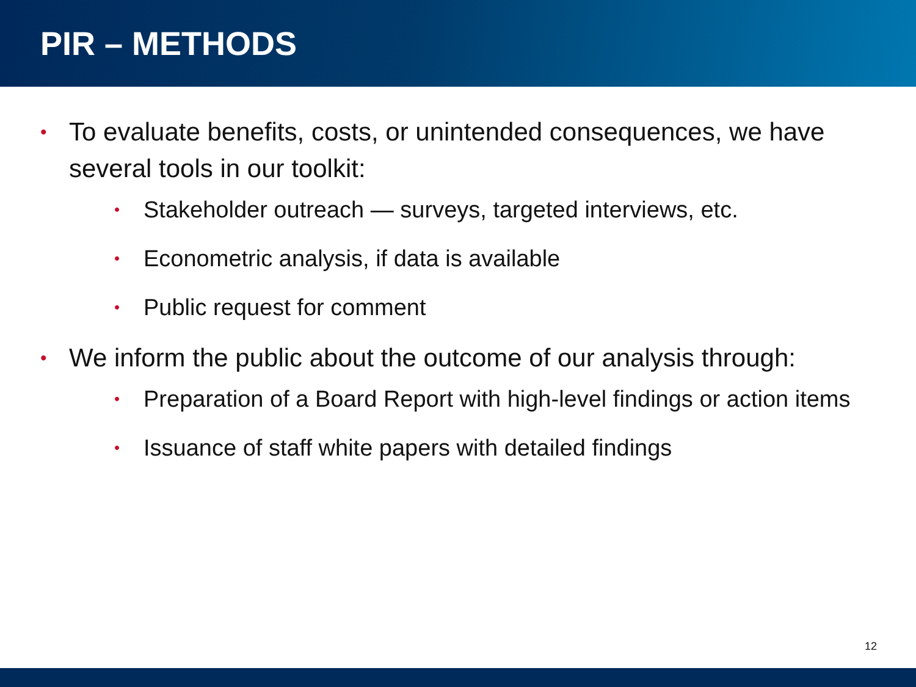PIR – METHODS
• To evaluate benefits, costs, or unintended consequences, we have several tools in our toolkit:
• Stakeholder outreach — surveys, targeted interviews, etc.
• Econometric analysis, if data is available
• Public request for comment
• We inform the public about the outcome of our analysis through:
• Preparation of a Board Report with high-level findings or action items
• Issuance of staff white papers with detailed findings
12